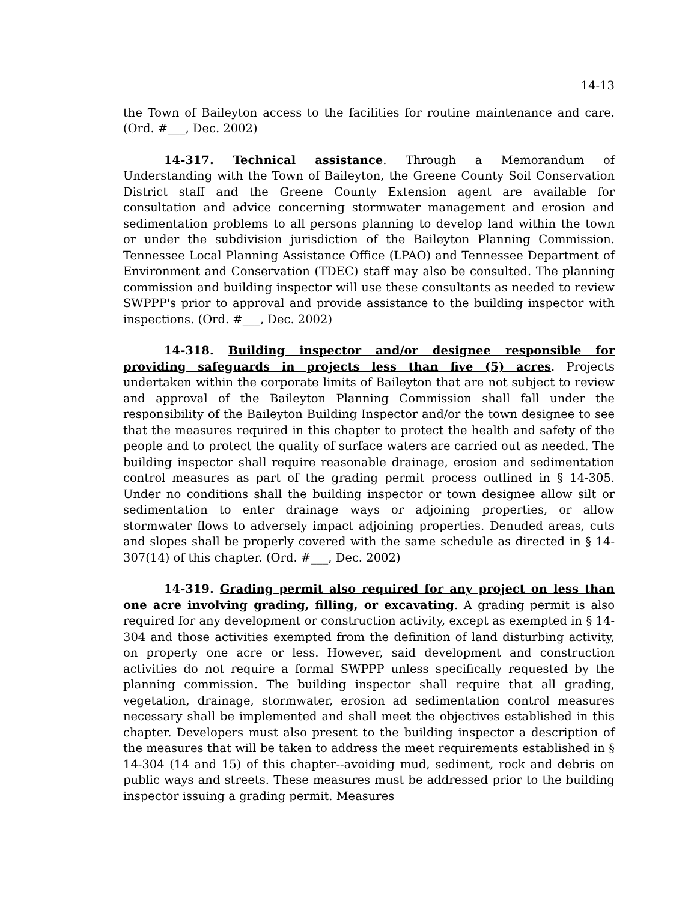14-13
the Town of Baileyton access to the facilities for routine maintenance and care. (Ord. #___, Dec. 2002)
14-317. Technical assistance. Through a Memorandum of Understanding with the Town of Baileyton, the Greene County Soil Conservation District staff and the Greene County Extension agent are available for consultation and advice concerning stormwater management and erosion and sedimentation problems to all persons planning to develop land within the town or under the subdivision jurisdiction of the Baileyton Planning Commission. Tennessee Local Planning Assistance Office (LPAO) and Tennessee Department of Environment and Conservation (TDEC) staff may also be consulted. The planning commission and building inspector will use these consultants as needed to review SWPPP's prior to approval and provide assistance to the building inspector with inspections. (Ord. #___, Dec. 2002)
14-318. Building inspector and/or designee responsible for providing safeguards in projects less than five (5) acres. Projects undertaken within the corporate limits of Baileyton that are not subject to review and approval of the Baileyton Planning Commission shall fall under the responsibility of the Baileyton Building Inspector and/or the town designee to see that the measures required in this chapter to protect the health and safety of the people and to protect the quality of surface waters are carried out as needed. The building inspector shall require reasonable drainage, erosion and sedimentation control measures as part of the grading permit process outlined in § 14-305. Under no conditions shall the building inspector or town designee allow silt or sedimentation to enter drainage ways or adjoining properties, or allow stormwater flows to adversely impact adjoining properties. Denuded areas, cuts and slopes shall be properly covered with the same schedule as directed in § 14-307(14) of this chapter. (Ord. #___, Dec. 2002)
14-319. Grading permit also required for any project on less than one acre involving grading, filling, or excavating. A grading permit is also required for any development or construction activity, except as exempted in § 14-304 and those activities exempted from the definition of land disturbing activity, on property one acre or less. However, said development and construction activities do not require a formal SWPPP unless specifically requested by the planning commission. The building inspector shall require that all grading, vegetation, drainage, stormwater, erosion ad sedimentation control measures necessary shall be implemented and shall meet the objectives established in this chapter. Developers must also present to the building inspector a description of the measures that will be taken to address the meet requirements established in § 14-304 (14 and 15) of this chapter--avoiding mud, sediment, rock and debris on public ways and streets. These measures must be addressed prior to the building inspector issuing a grading permit. Measures